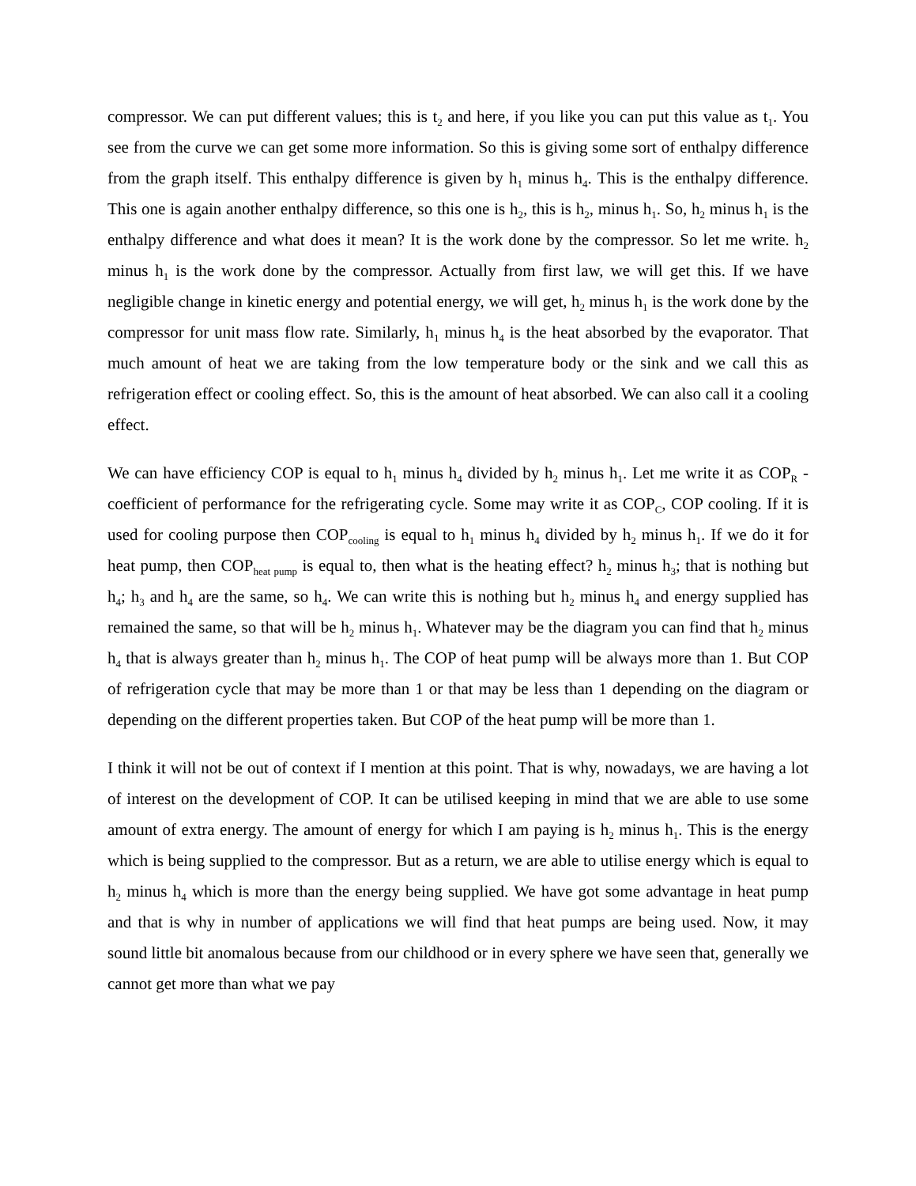compressor. We can put different values; this is t<sub>2</sub> and here, if you like you can put this value as t<sub>1</sub>. You see from the curve we can get some more information. So this is giving some sort of enthalpy difference from the graph itself. This enthalpy difference is given by h<sub>1</sub> minus h<sub>4</sub>. This is the enthalpy difference. This one is again another enthalpy difference, so this one is h<sub>2</sub>, this is h<sub>2</sub>, minus h<sub>1</sub>. So, h<sub>2</sub> minus h<sub>1</sub> is the enthalpy difference and what does it mean? It is the work done by the compressor. So let me write. h<sub>2</sub> minus h<sub>1</sub> is the work done by the compressor. Actually from first law, we will get this. If we have negligible change in kinetic energy and potential energy, we will get, h<sub>2</sub> minus h<sub>1</sub> is the work done by the compressor for unit mass flow rate. Similarly, h<sub>1</sub> minus h<sub>4</sub> is the heat absorbed by the evaporator. That much amount of heat we are taking from the low temperature body or the sink and we call this as refrigeration effect or cooling effect. So, this is the amount of heat absorbed. We can also call it a cooling effect.
We can have efficiency COP is equal to h<sub>1</sub> minus h<sub>4</sub> divided by h<sub>2</sub> minus h<sub>1</sub>. Let me write it as COP<sub>R</sub> - coefficient of performance for the refrigerating cycle. Some may write it as COP<sub>C</sub>, COP cooling. If it is used for cooling purpose then COP<sub>cooling</sub> is equal to h<sub>1</sub> minus h<sub>4</sub> divided by h<sub>2</sub> minus h<sub>1</sub>. If we do it for heat pump, then COP<sub>heat pump</sub> is equal to, then what is the heating effect? h<sub>2</sub> minus h<sub>3</sub>; that is nothing but h<sub>4</sub>; h<sub>3</sub> and h<sub>4</sub> are the same, so h<sub>4</sub>. We can write this is nothing but h<sub>2</sub> minus h<sub>4</sub> and energy supplied has remained the same, so that will be h<sub>2</sub> minus h<sub>1</sub>. Whatever may be the diagram you can find that h<sub>2</sub> minus h<sub>4</sub> that is always greater than h<sub>2</sub> minus h<sub>1</sub>. The COP of heat pump will be always more than 1. But COP of refrigeration cycle that may be more than 1 or that may be less than 1 depending on the diagram or depending on the different properties taken. But COP of the heat pump will be more than 1.
I think it will not be out of context if I mention at this point. That is why, nowadays, we are having a lot of interest on the development of COP. It can be utilised keeping in mind that we are able to use some amount of extra energy. The amount of energy for which I am paying is h<sub>2</sub> minus h<sub>1</sub>. This is the energy which is being supplied to the compressor. But as a return, we are able to utilise energy which is equal to h<sub>2</sub> minus h<sub>4</sub> which is more than the energy being supplied. We have got some advantage in heat pump and that is why in number of applications we will find that heat pumps are being used. Now, it may sound little bit anomalous because from our childhood or in every sphere we have seen that, generally we cannot get more than what we pay